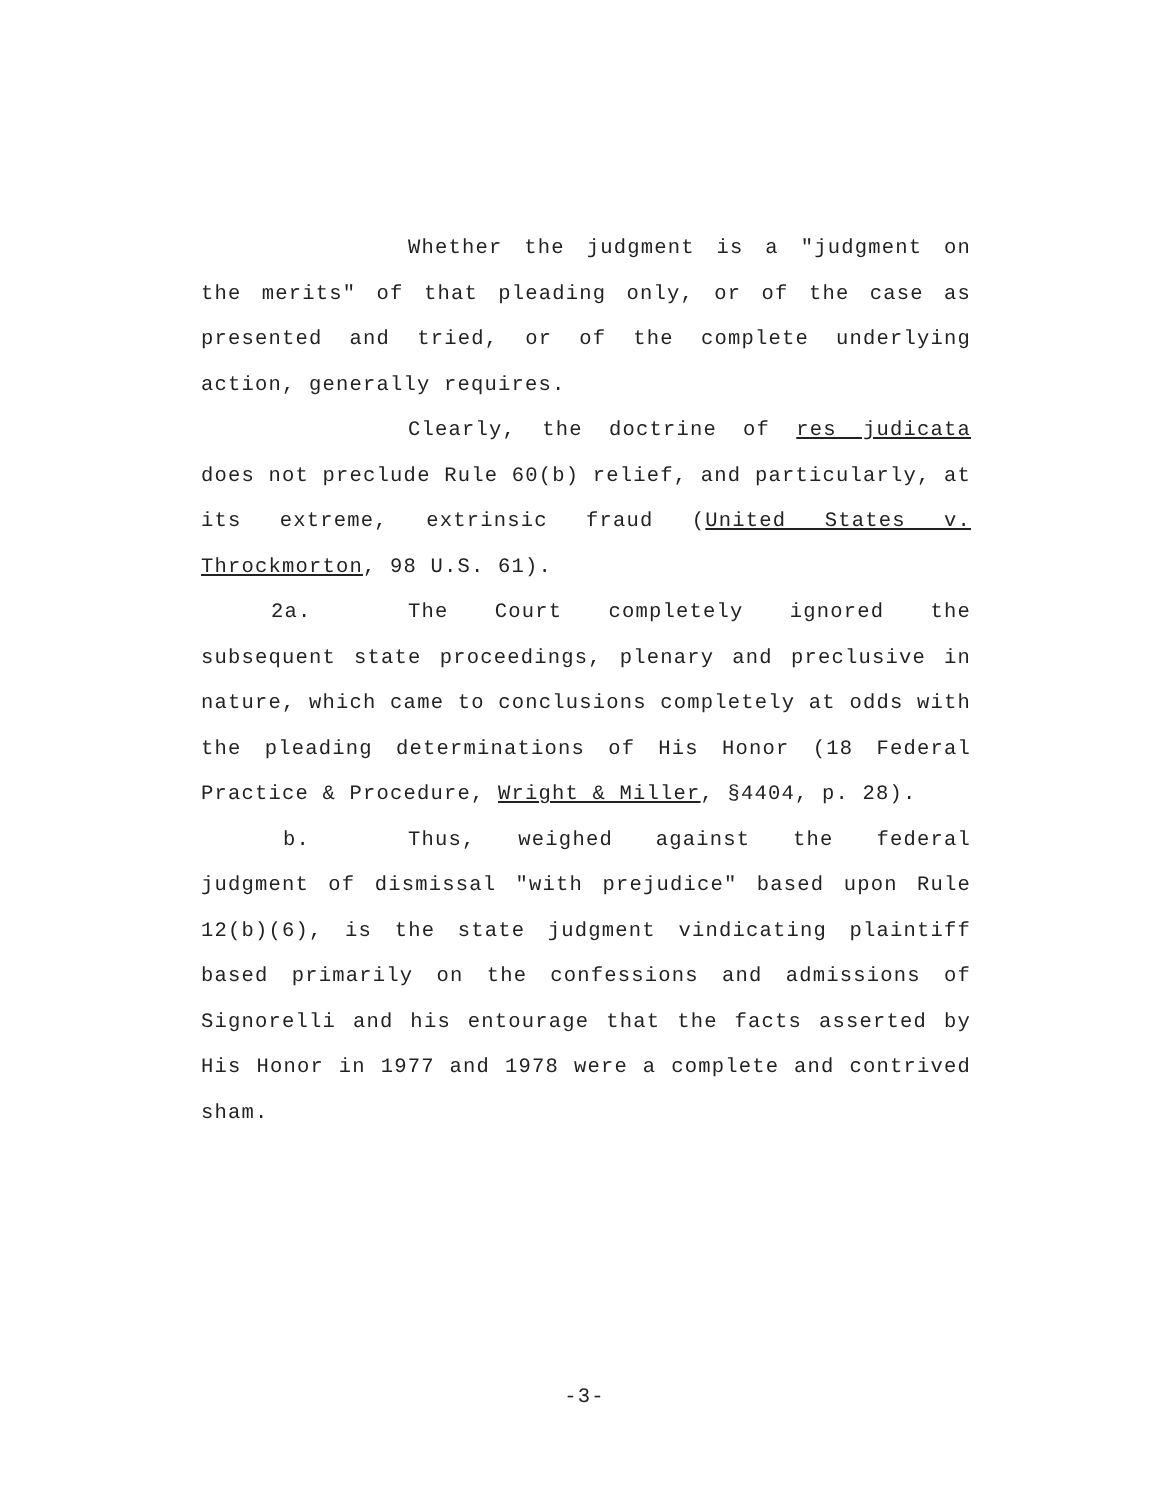Whether the judgment is a "judgment on the merits" of that pleading only, or of the case as presented and tried, or of the complete underlying action, generally requires.
Clearly, the doctrine of res judicata does not preclude Rule 60(b) relief, and particularly, at its extreme, extrinsic fraud (United States v. Throckmorton, 98 U.S. 61).
2a. The Court completely ignored the subsequent state proceedings, plenary and preclusive in nature, which came to conclusions completely at odds with the pleading determinations of His Honor (18 Federal Practice & Procedure, Wright & Miller, §4404, p. 28).
b. Thus, weighed against the federal judgment of dismissal "with prejudice" based upon Rule 12(b)(6), is the state judgment vindicating plaintiff based primarily on the confessions and admissions of Signorelli and his entourage that the facts asserted by His Honor in 1977 and 1978 were a complete and contrived sham.
-3-